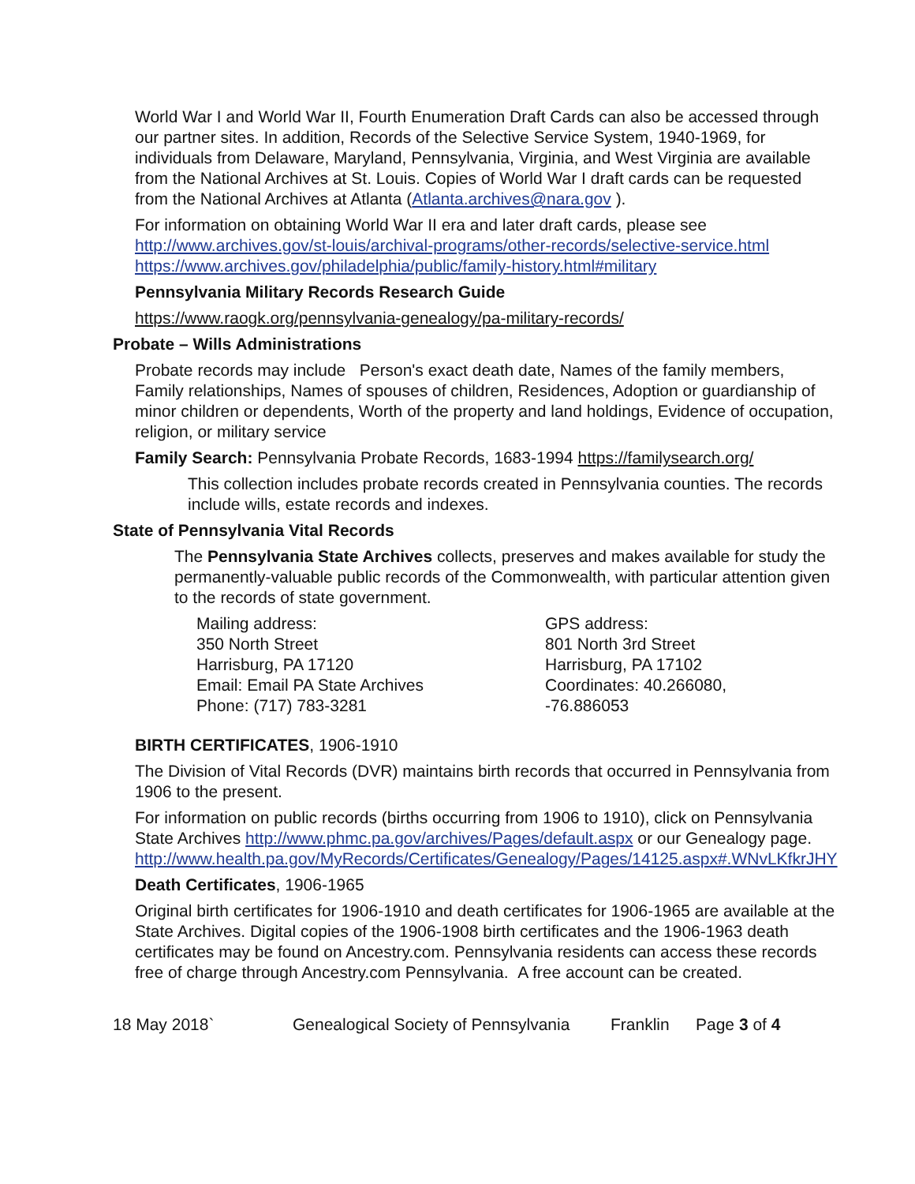World War I and World War II, Fourth Enumeration Draft Cards can also be accessed through our partner sites. In addition, Records of the Selective Service System, 1940-1969, for individuals from Delaware, Maryland, Pennsylvania, Virginia, and West Virginia are available from the National Archives at St. Louis. Copies of World War I draft cards can be requested from the National Archives at Atlanta (Atlanta.archives@nara.gov ).
For information on obtaining World War II era and later draft cards, please see http://www.archives.gov/st-louis/archival-programs/other-records/selective-service.html https://www.archives.gov/philadelphia/public/family-history.html#military
Pennsylvania Military Records Research Guide
https://www.raogk.org/pennsylvania-genealogy/pa-military-records/
Probate – Wills Administrations
Probate records may include Person's exact death date, Names of the family members, Family relationships, Names of spouses of children, Residences, Adoption or guardianship of minor children or dependents, Worth of the property and land holdings, Evidence of occupation, religion, or military service
Family Search: Pennsylvania Probate Records, 1683-1994 https://familysearch.org/
This collection includes probate records created in Pennsylvania counties. The records include wills, estate records and indexes.
State of Pennsylvania Vital Records
The Pennsylvania State Archives collects, preserves and makes available for study the permanently-valuable public records of the Commonwealth, with particular attention given to the records of state government.
Mailing address:
350 North Street
Harrisburg, PA 17120
Email: Email PA State Archives
Phone: (717) 783-3281
GPS address:
801 North 3rd Street
Harrisburg, PA 17102
Coordinates: 40.266080, -76.886053
BIRTH CERTIFICATES, 1906-1910
The Division of Vital Records (DVR) maintains birth records that occurred in Pennsylvania from 1906 to the present.
For information on public records (births occurring from 1906 to 1910), click on Pennsylvania State Archives http://www.phmc.pa.gov/archives/Pages/default.aspx or our Genealogy page.
http://www.health.pa.gov/MyRecords/Certificates/Genealogy/Pages/14125.aspx#.WNvLKfkrJHY
Death Certificates, 1906-1965
Original birth certificates for 1906-1910 and death certificates for 1906-1965 are available at the State Archives. Digital copies of the 1906-1908 birth certificates and the 1906-1963 death certificates may be found on Ancestry.com. Pennsylvania residents can access these records free of charge through Ancestry.com Pennsylvania. A free account can be created.
18 May 2018` Genealogical Society of Pennsylvania Franklin Page 3 of 4